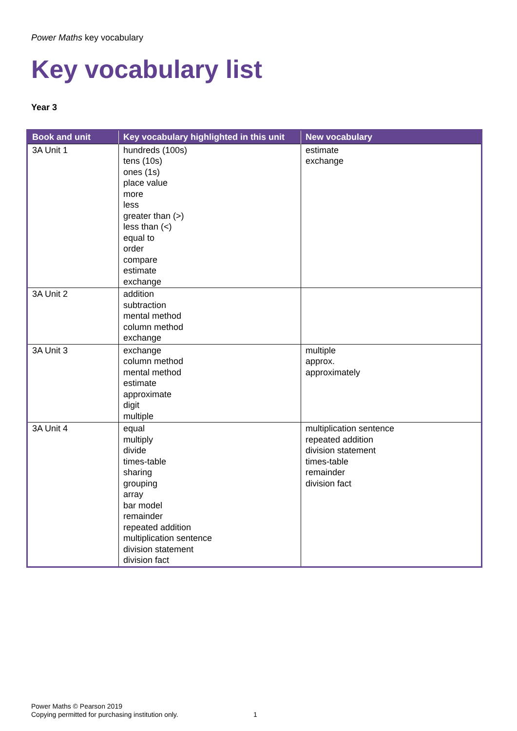Power Maths key vocabulary
Key vocabulary list
Year 3
| Book and unit | Key vocabulary highlighted in this unit | New vocabulary |
| --- | --- | --- |
| 3A Unit 1 | hundreds (100s) tens (10s) ones (1s) place value more less greater than (>) less than (<) equal to order compare estimate exchange | estimate exchange |
| 3A Unit 2 | addition subtraction mental method column method exchange | |
| 3A Unit 3 | exchange column method mental method estimate approximate digit multiple | multiple approx. approximately |
| 3A Unit 4 | equal multiply divide times-table sharing grouping array bar model remainder repeated addition multiplication sentence division statement division fact | multiplication sentence repeated addition division statement times-table remainder division fact |
Power Maths © Pearson 2019
Copying permitted for purchasing institution only.
1